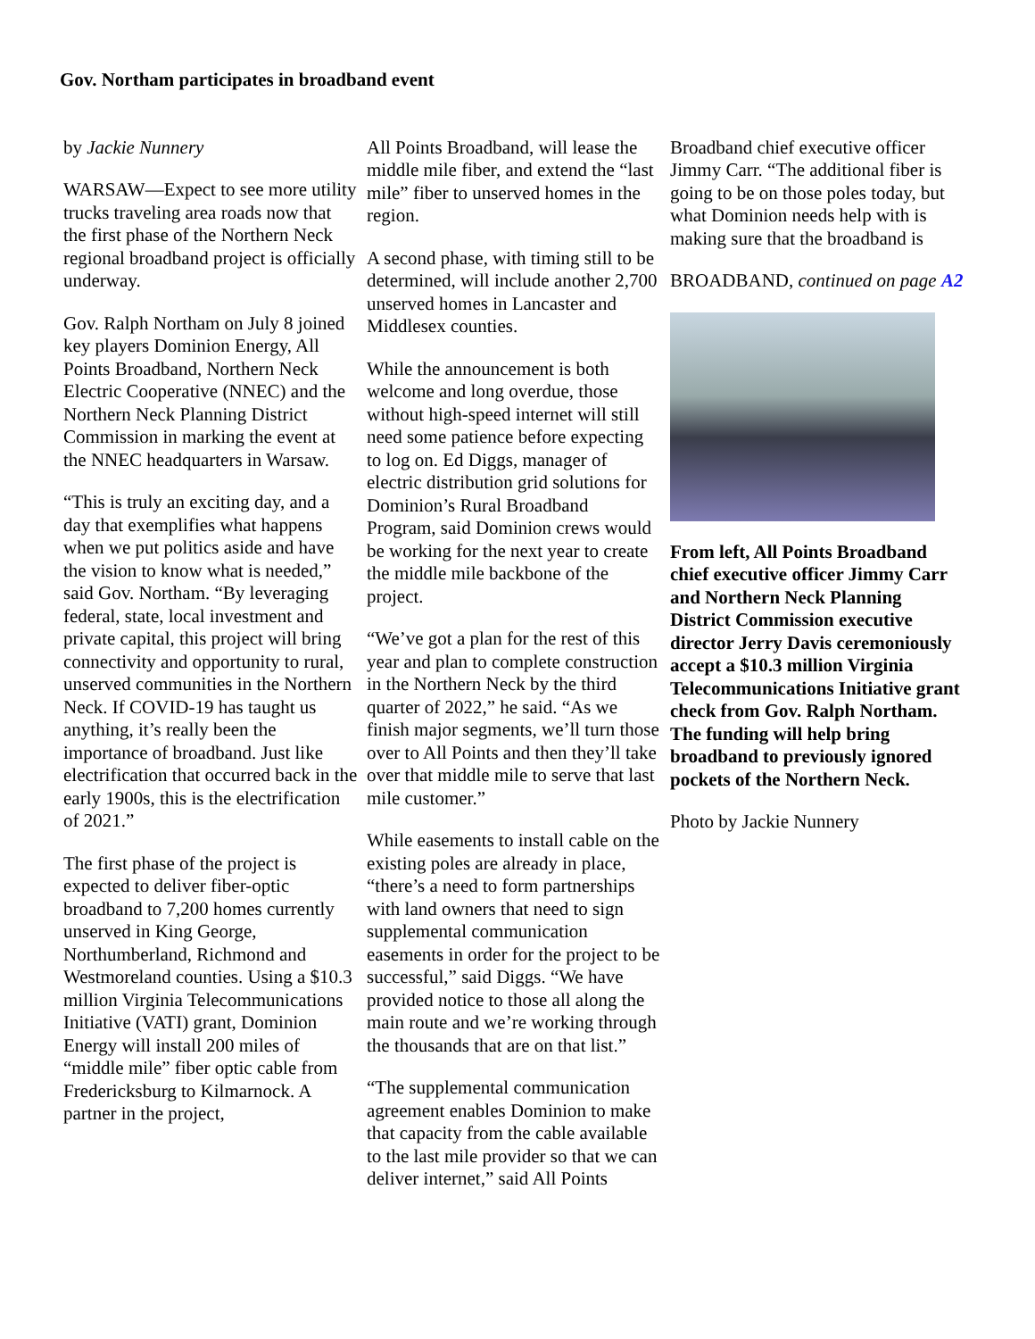Gov. Northam participates in broadband event
by Jackie Nunnery
WARSAW—Expect to see more utility trucks traveling area roads now that the first phase of the Northern Neck regional broadband project is officially underway.
Gov. Ralph Northam on July 8 joined key players Dominion Energy, All Points Broadband, Northern Neck Electric Cooperative (NNEC) and the Northern Neck Planning District Commission in marking the event at the NNEC headquarters in Warsaw.
“This is truly an exciting day, and a day that exemplifies what happens when we put politics aside and have the vision to know what is needed,” said Gov. Northam. “By leveraging federal, state, local investment and private capital, this project will bring connectivity and opportunity to rural, unserved communities in the Northern Neck. If COVID-19 has taught us anything, it’s really been the importance of broadband. Just like electrification that occurred back in the early 1900s, this is the electrification of 2021.”
The first phase of the project is expected to deliver fiber-optic broadband to 7,200 homes currently unserved in King George, Northumberland, Richmond and Westmoreland counties. Using a $10.3 million Virginia Telecommunications Initiative (VATI) grant, Dominion Energy will install 200 miles of “middle mile” fiber optic cable from Fredericksburg to Kilmarnock. A partner in the project,
All Points Broadband, will lease the middle mile fiber, and extend the “last mile” fiber to unserved homes in the region.
A second phase, with timing still to be determined, will include another 2,700 unserved homes in Lancaster and Middlesex counties.
While the announcement is both welcome and long overdue, those without high-speed internet will still need some patience before expecting to log on. Ed Diggs, manager of electric distribution grid solutions for Dominion’s Rural Broadband Program, said Dominion crews would be working for the next year to create the middle mile backbone of the project.
“We’ve got a plan for the rest of this year and plan to complete construction in the Northern Neck by the third quarter of 2022,” he said. “As we finish major segments, we’ll turn those over to All Points and then they’ll take over that middle mile to serve that last mile customer.”
While easements to install cable on the existing poles are already in place, “there’s a need to form partnerships with land owners that need to sign supplemental communication easements in order for the project to be successful,” said Diggs. “We have provided notice to those all along the main route and we’re working through the thousands that are on that list.”
“The supplemental communication agreement enables Dominion to make that capacity from the cable available to the last mile provider so that we can deliver internet,” said All Points
Broadband chief executive officer Jimmy Carr. “The additional fiber is going to be on those poles today, but what Dominion needs help with is making sure that the broadband is
BROADBAND, continued on page A2
From left, All Points Broadband chief executive officer Jimmy Carr and Northern Neck Planning District Commission executive director Jerry Davis ceremoniously accept a $10.3 million Virginia Telecommunications Initiative grant check from Gov. Ralph Northam. The funding will help bring broadband to previously ignored pockets of the Northern Neck.
Photo by Jackie Nunnery